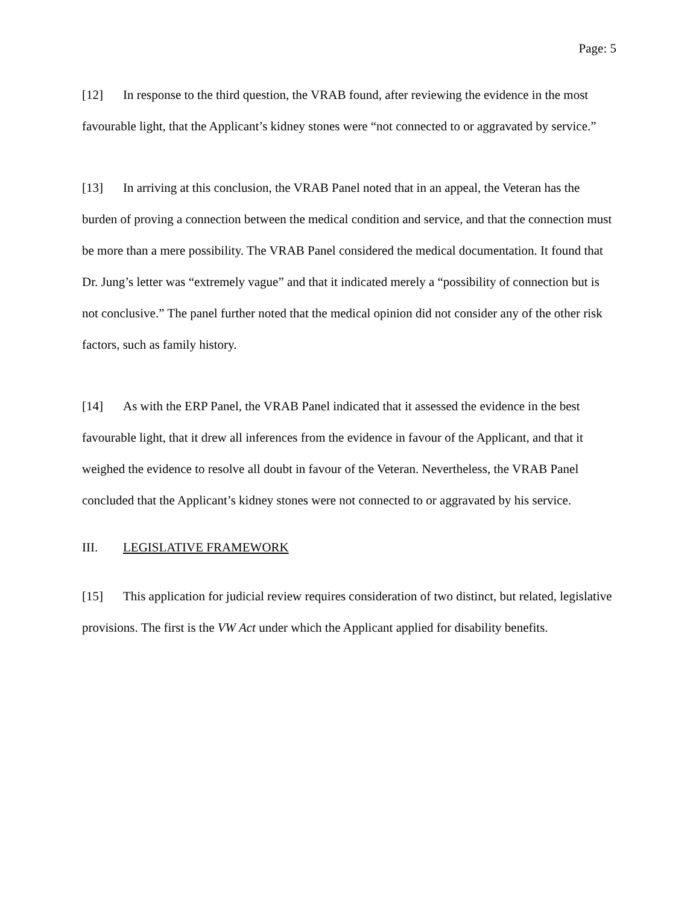Page: 5
[12] In response to the third question, the VRAB found, after reviewing the evidence in the most favourable light, that the Applicant’s kidney stones were “not connected to or aggravated by service.”
[13] In arriving at this conclusion, the VRAB Panel noted that in an appeal, the Veteran has the burden of proving a connection between the medical condition and service, and that the connection must be more than a mere possibility. The VRAB Panel considered the medical documentation. It found that Dr. Jung’s letter was “extremely vague” and that it indicated merely a “possibility of connection but is not conclusive.” The panel further noted that the medical opinion did not consider any of the other risk factors, such as family history.
[14] As with the ERP Panel, the VRAB Panel indicated that it assessed the evidence in the best favourable light, that it drew all inferences from the evidence in favour of the Applicant, and that it weighed the evidence to resolve all doubt in favour of the Veteran. Nevertheless, the VRAB Panel concluded that the Applicant’s kidney stones were not connected to or aggravated by his service.
III. LEGISLATIVE FRAMEWORK
[15] This application for judicial review requires consideration of two distinct, but related, legislative provisions. The first is the VW Act under which the Applicant applied for disability benefits.